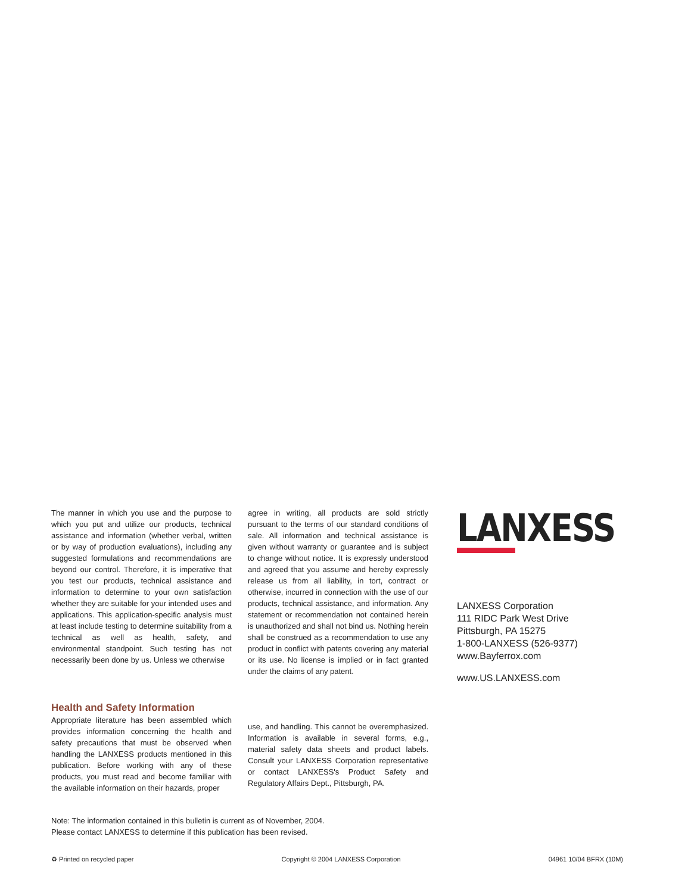The manner in which you use and the purpose to which you put and utilize our products, technical assistance and information (whether verbal, written or by way of production evaluations), including any suggested formulations and recommendations are beyond our control. Therefore, it is imperative that you test our products, technical assistance and information to determine to your own satisfaction whether they are suitable for your intended uses and applications. This application-specific analysis must at least include testing to determine suitability from a technical as well as health, safety, and environmental standpoint. Such testing has not necessarily been done by us. Unless we otherwise
agree in writing, all products are sold strictly pursuant to the terms of our standard conditions of sale. All information and technical assistance is given without warranty or guarantee and is subject to change without notice. It is expressly understood and agreed that you assume and hereby expressly release us from all liability, in tort, contract or otherwise, incurred in connection with the use of our products, technical assistance, and information. Any statement or recommendation not contained herein is unauthorized and shall not bind us. Nothing herein shall be construed as a recommendation to use any product in conflict with patents covering any material or its use. No license is implied or in fact granted under the claims of any patent.
LANXESS
LANXESS Corporation
111 RIDC Park West Drive
Pittsburgh, PA 15275
1-800-LANXESS (526-9377)
www.Bayferrox.com
www.US.LANXESS.com
Health and Safety Information
Appropriate literature has been assembled which provides information concerning the health and safety precautions that must be observed when handling the LANXESS products mentioned in this publication. Before working with any of these products, you must read and become familiar with the available information on their hazards, proper
use, and handling. This cannot be overemphasized. Information is available in several forms, e.g., material safety data sheets and product labels. Consult your LANXESS Corporation representative or contact LANXESS's Product Safety and Regulatory Affairs Dept., Pittsburgh, PA.
Note: The information contained in this bulletin is current as of November, 2004.
Please contact LANXESS to determine if this publication has been revised.
♻ Printed on recycled paper Copyright © 2004 LANXESS Corporation 04961 10/04 BFRX (10M)